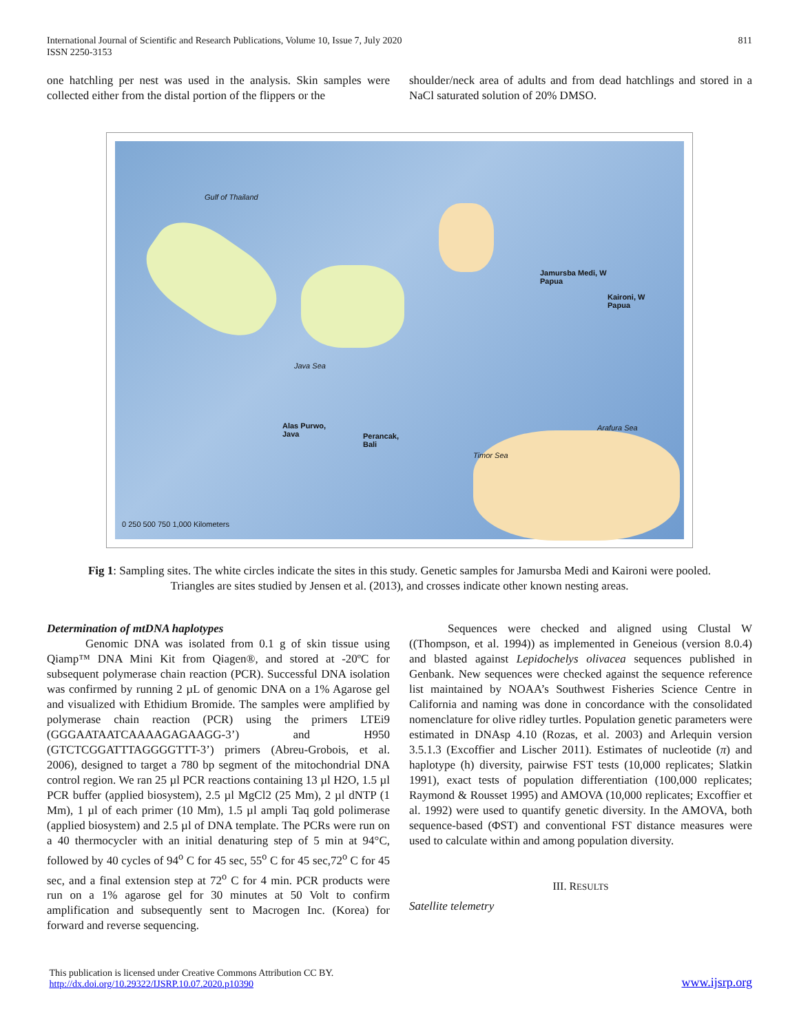International Journal of Scientific and Research Publications, Volume 10, Issue 7, July 2020
ISSN 2250-3153
811
one hatchling per nest was used in the analysis. Skin samples were collected either from the distal portion of the flippers or the
shoulder/neck area of adults and from dead hatchlings and stored in a NaCl saturated solution of 20% DMSO.
Jamursba Medi, W
Papua
Kaironi, W
Papua
Alas Purwo,
Java Perancak,
Bali
Gulf of Thailand
Java Sea
Arafura Sea
Timor Sea
0 250 500 750 1,000 Kilometers
Fig 1: Sampling sites. The white circles indicate the sites in this study. Genetic samples for Jamursba Medi and Kaironi were pooled.
Triangles are sites studied by Jensen et al. (2013), and crosses indicate other known nesting areas.
Determination of mtDNA haplotypes
Genomic DNA was isolated from 0.1 g of skin tissue using Qiamp™ DNA Mini Kit from Qiagen®, and stored at -20ºC for subsequent polymerase chain reaction (PCR). Successful DNA isolation was confirmed by running 2 µL of genomic DNA on a 1% Agarose gel and visualized with Ethidium Bromide. The samples were amplified by polymerase chain reaction (PCR) using the primers LTEi9 (GGGAATAATCAAAAGAGAAGG-3’) and H950 (GTCTCGGATTTAGGGGTTT-3’) primers (Abreu-Grobois, et al. 2006), designed to target a 780 bp segment of the mitochondrial DNA control region. We ran 25 µl PCR reactions containing 13 µl H2O, 1.5 µl PCR buffer (applied biosystem), 2.5 µl MgCl2 (25 Mm), 2 µl dNTP (1 Mm), 1 µl of each primer (10 Mm), 1.5 µl ampli Taq gold polimerase (applied biosystem) and 2.5 µl of DNA template. The PCRs were run on a 40 thermocycler with an initial denaturing step of 5 min at 94°C, followed by 40 cycles of 94<sup>o</sup> C for 45 sec, 55<sup>o</sup> C for 45 sec,72<sup>o</sup> C for 45 sec, and a final extension step at 72<sup>o</sup> C for 4 min. PCR products were run on a 1% agarose gel for 30 minutes at 50 Volt to confirm amplification and subsequently sent to Macrogen Inc. (Korea) for forward and reverse sequencing.
Sequences were checked and aligned using Clustal W ((Thompson, et al. 1994)) as implemented in Geneious (version 8.0.4) and blasted against Lepidochelys olivacea sequences published in Genbank. New sequences were checked against the sequence reference list maintained by NOAA’s Southwest Fisheries Science Centre in California and naming was done in concordance with the consolidated nomenclature for olive ridley turtles. Population genetic parameters were estimated in DNAsp 4.10 (Rozas, et al. 2003) and Arlequin version 3.5.1.3 (Excoffier and Lischer 2011). Estimates of nucleotide (π) and haplotype (h) diversity, pairwise FST tests (10,000 replicates; Slatkin 1991), exact tests of population differentiation (100,000 replicates; Raymond & Rousset 1995) and AMOVA (10,000 replicates; Excoffier et al. 1992) were used to quantify genetic diversity. In the AMOVA, both sequence-based (ΦST) and conventional FST distance measures were used to calculate within and among population diversity.
III. RESULTS
Satellite telemetry
This publication is licensed under Creative Commons Attribution CC BY.
http://dx.doi.org/10.29322/IJSRP.10.07.2020.p10390
www.ijsrp.org